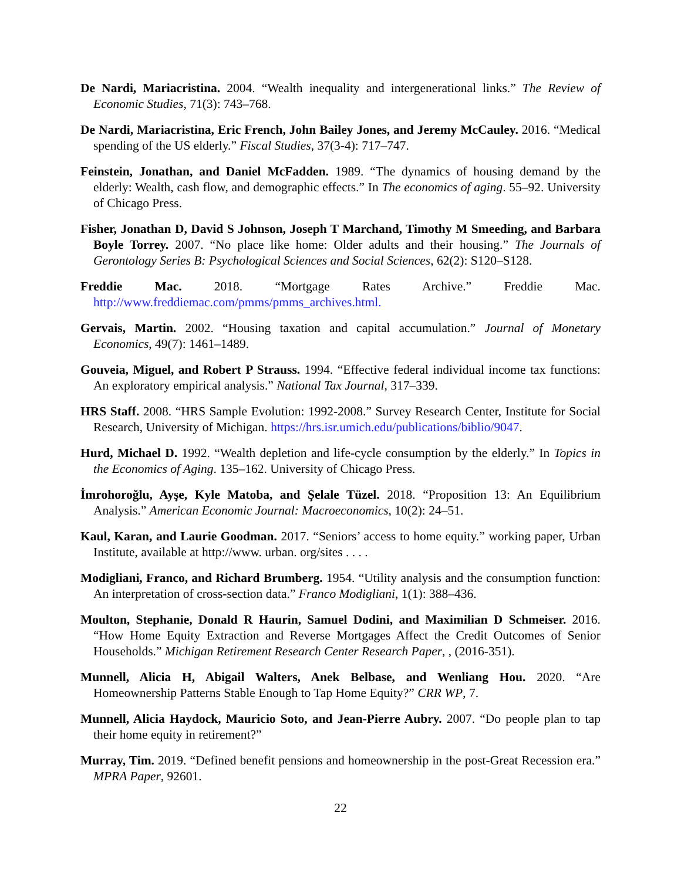De Nardi, Mariacristina. 2004. “Wealth inequality and intergenerational links.” The Review of Economic Studies, 71(3): 743–768.
De Nardi, Mariacristina, Eric French, John Bailey Jones, and Jeremy McCauley. 2016. “Medical spending of the US elderly.” Fiscal Studies, 37(3-4): 717–747.
Feinstein, Jonathan, and Daniel McFadden. 1989. “The dynamics of housing demand by the elderly: Wealth, cash flow, and demographic effects.” In The economics of aging. 55–92. University of Chicago Press.
Fisher, Jonathan D, David S Johnson, Joseph T Marchand, Timothy M Smeeding, and Barbara Boyle Torrey. 2007. “No place like home: Older adults and their housing.” The Journals of Gerontology Series B: Psychological Sciences and Social Sciences, 62(2): S120–S128.
Freddie Mac. 2018. “Mortgage Rates Archive.” Freddie Mac. http://www.freddiemac.com/pmms/pmms_archives.html.
Gervais, Martin. 2002. “Housing taxation and capital accumulation.” Journal of Monetary Economics, 49(7): 1461–1489.
Gouveia, Miguel, and Robert P Strauss. 1994. “Effective federal individual income tax functions: An exploratory empirical analysis.” National Tax Journal, 317–339.
HRS Staff. 2008. “HRS Sample Evolution: 1992-2008.” Survey Research Center, Institute for Social Research, University of Michigan. https://hrs.isr.umich.edu/publications/biblio/9047.
Hurd, Michael D. 1992. “Wealth depletion and life-cycle consumption by the elderly.” In Topics in the Economics of Aging. 135–162. University of Chicago Press.
İmrohoroğlu, Ayşe, Kyle Matoba, and Şelale Tüzel. 2018. “Proposition 13: An Equilibrium Analysis.” American Economic Journal: Macroeconomics, 10(2): 24–51.
Kaul, Karan, and Laurie Goodman. 2017. “Seniors’ access to home equity.” working paper, Urban Institute, available at http://www. urban. org/sites . . . .
Modigliani, Franco, and Richard Brumberg. 1954. “Utility analysis and the consumption function: An interpretation of cross-section data.” Franco Modigliani, 1(1): 388–436.
Moulton, Stephanie, Donald R Haurin, Samuel Dodini, and Maximilian D Schmeiser. 2016. “How Home Equity Extraction and Reverse Mortgages Affect the Credit Outcomes of Senior Households.” Michigan Retirement Research Center Research Paper, , (2016-351).
Munnell, Alicia H, Abigail Walters, Anek Belbase, and Wenliang Hou. 2020. “Are Homeownership Patterns Stable Enough to Tap Home Equity?” CRR WP, 7.
Munnell, Alicia Haydock, Mauricio Soto, and Jean-Pierre Aubry. 2007. “Do people plan to tap their home equity in retirement?”
Murray, Tim. 2019. “Defined benefit pensions and homeownership in the post-Great Recession era.” MPRA Paper, 92601.
22